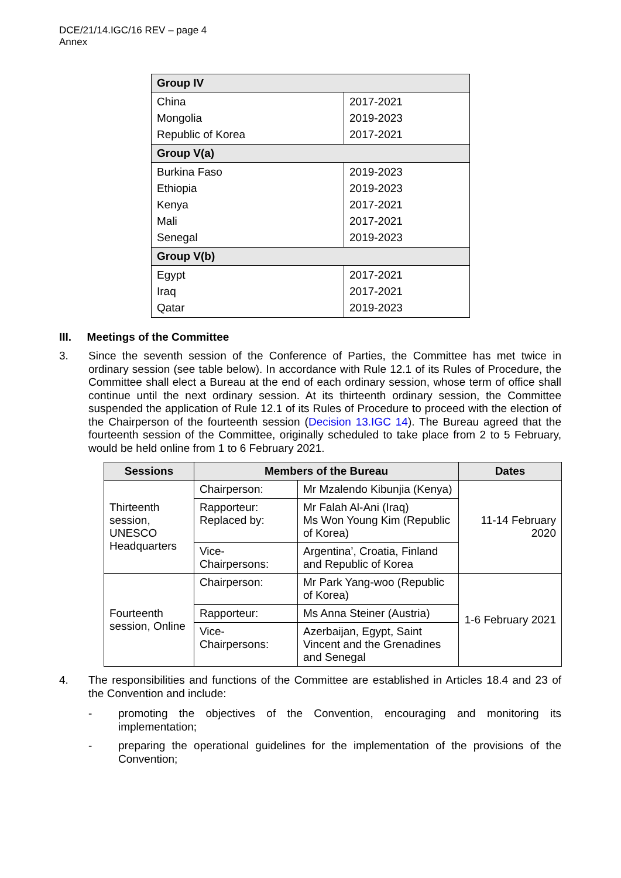DCE/21/14.IGC/16 REV – page 4
Annex
| Group IV | |
| --- | --- |
| China Mongolia Republic of Korea | 2017-2021 2019-2023 2017-2021 |
| Group V(a) | |
| Burkina Faso Ethiopia Kenya Mali Senegal | 2019-2023 2019-2023 2017-2021 2017-2021 2019-2023 |
| Group V(b) | |
| Egypt Iraq Qatar | 2017-2021 2017-2021 2019-2023 |
III. Meetings of the Committee
3.
Since the seventh session of the Conference of Parties, the Committee has met twice in ordinary session (see table below). In accordance with Rule 12.1 of its Rules of Procedure, the Committee shall elect a Bureau at the end of each ordinary session, whose term of office shall continue until the next ordinary session. At its thirteenth ordinary session, the Committee suspended the application of Rule 12.1 of its Rules of Procedure to proceed with the election of the Chairperson of the fourteenth session (Decision 13.IGC 14). The Bureau agreed that the fourteenth session of the Committee, originally scheduled to take place from 2 to 5 February, would be held online from 1 to 6 February 2021.
| Sessions | Members of the Bureau | | Dates |
| --- | --- | --- | --- |
| Thirteenth session, UNESCO Headquarters | Chairperson: | Mr Mzalendo Kibunjia (Kenya) | 11-14 February 2020 |
| | Rapporteur: Replaced by: | Mr Falah Al-Ani (Iraq) Ms Won Young Kim (Republic of Korea) | |
| | Vice-Chairpersons: | Argentina’, Croatia, Finland and Republic of Korea | |
| Fourteenth session, Online | Chairperson: | Mr Park Yang-woo (Republic of Korea) | 1-6 February 2021 |
| | Rapporteur: | Ms Anna Steiner (Austria) | |
| | Vice-Chairpersons: | Azerbaijan, Egypt, Saint Vincent and the Grenadines and Senegal | |
4.
The responsibilities and functions of the Committee are established in Articles 18.4 and 23 of the Convention and include:
-
promoting the objectives of the Convention, encouraging and monitoring its implementation;
-
preparing the operational guidelines for the implementation of the provisions of the Convention;